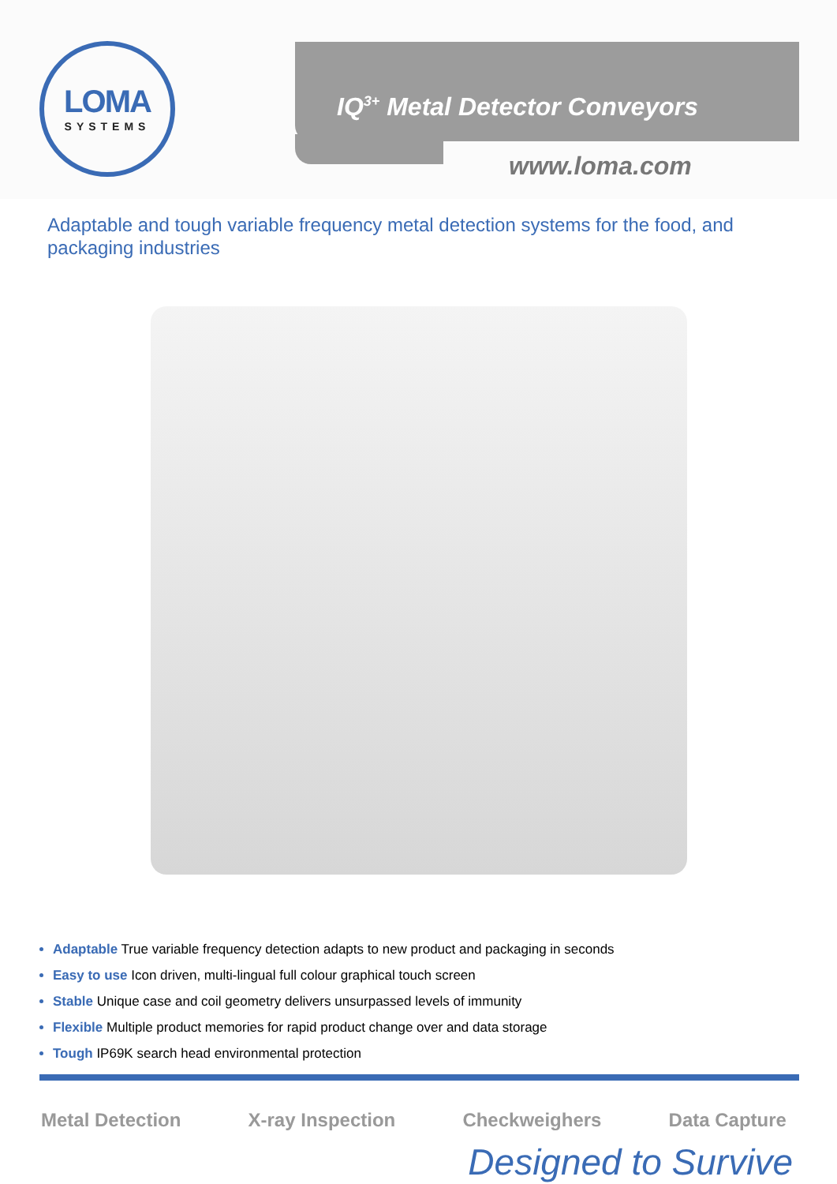LOMA
SYSTEMS
IQ<sup>3+</sup> Metal Detector Conveyors
www.loma.com
Adaptable and tough variable frequency metal detection systems for the food, and packaging industries
Adaptable True variable frequency detection adapts to new product and packaging in seconds
Easy to use Icon driven, multi-lingual full colour graphical touch screen
Stable Unique case and coil geometry delivers unsurpassed levels of immunity
Flexible Multiple product memories for rapid product change over and data storage
Tough IP69K search head environmental protection
Metal Detection X-ray Inspection Checkweighers Data Capture
Designed to Survive